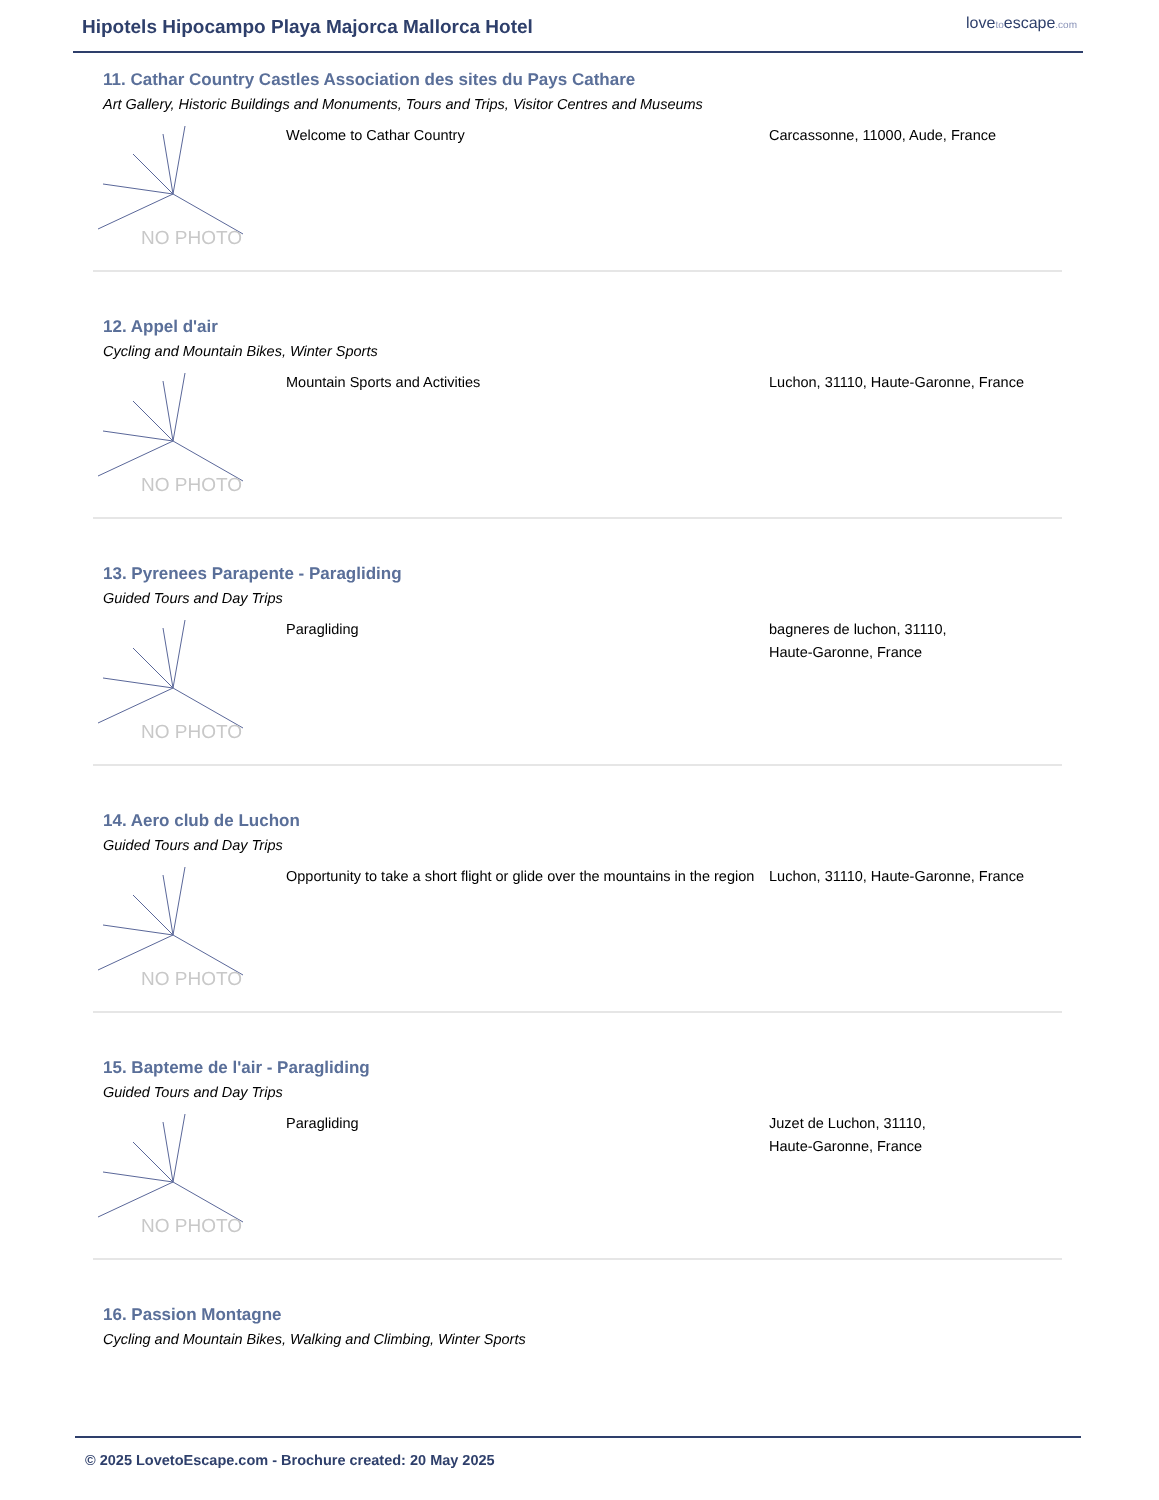Hipotels Hipocampo Playa Majorca Mallorca Hotel
lovetoescape.com
11. Cathar Country Castles Association des sites du Pays Cathare
Art Gallery, Historic Buildings and Monuments, Tours and Trips, Visitor Centres and Museums
NO PHOTO
Welcome to Cathar Country Carcassonne, 11000, Aude, France
12. Appel d'air
Cycling and Mountain Bikes, Winter Sports
NO PHOTO
Mountain Sports and Activities Luchon, 31110, Haute-Garonne, France
13. Pyrenees Parapente - Paragliding
Guided Tours and Day Trips
NO PHOTO
Paragliding bagneres de luchon, 31110,
Haute-Garonne, France
14. Aero club de Luchon
Guided Tours and Day Trips
NO PHOTO
Opportunity to take a short flight or glide over the mountains in the region
Luchon, 31110, Haute-Garonne, France
15. Bapteme de l'air - Paragliding
Guided Tours and Day Trips
NO PHOTO
Paragliding Juzet de Luchon, 31110,
Haute-Garonne, France
16. Passion Montagne
Cycling and Mountain Bikes, Walking and Climbing, Winter Sports
© 2025 LovetoEscape.com - Brochure created: 20 May 2025